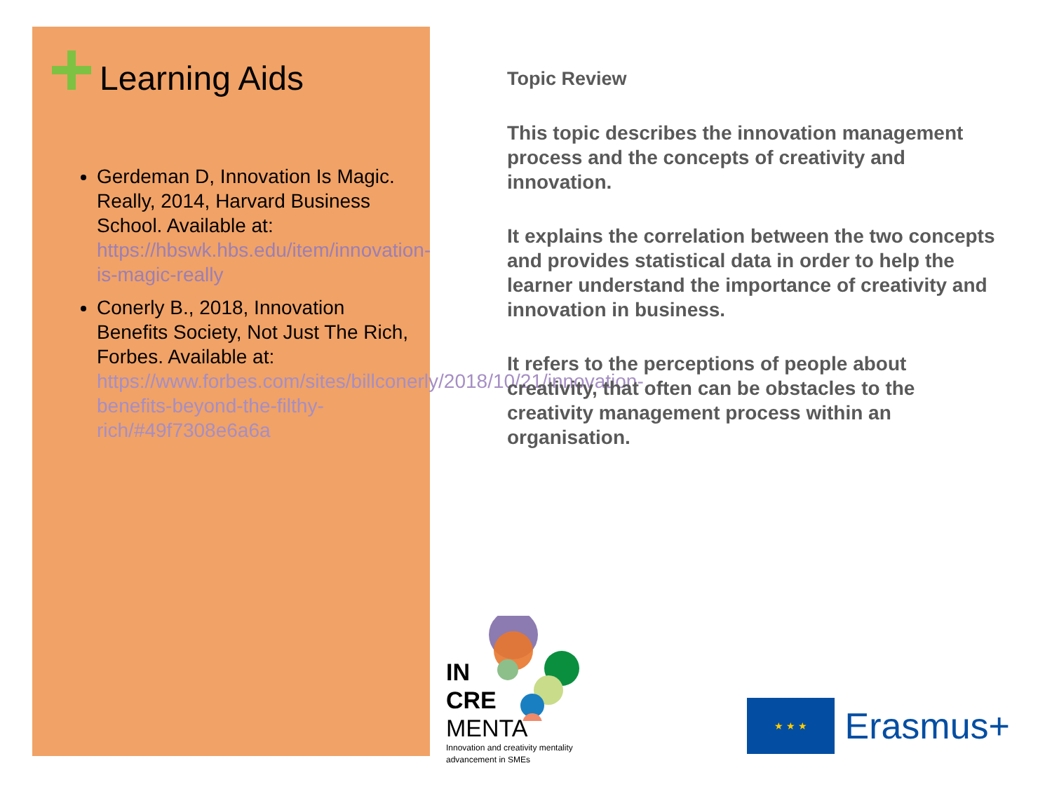Learning Aids
Gerdeman D, Innovation Is Magic. Really, 2014, Harvard Business School. Available at: https://hbswk.hbs.edu/item/innovation-is-magic-really
Conerly B., 2018, Innovation Benefits Society, Not Just The Rich, Forbes. Available at: https://www.forbes.com/sites/billconerly/2018/10/21/innovation-benefits-beyond-the-filthy-rich/#49f7308e6a6a
Topic Review
This topic describes the innovation management process and the concepts of creativity and innovation.
It explains the correlation between the two concepts and provides statistical data in order to help the learner understand the importance of creativity and innovation in business.
It refers to the perceptions of people about creativity, that often can be obstacles to the creativity management process within an organisation.
IN
CRE
MENTA
Innovation and creativity mentality
advancement in SMEs
★ ★ ★ Erasmus+